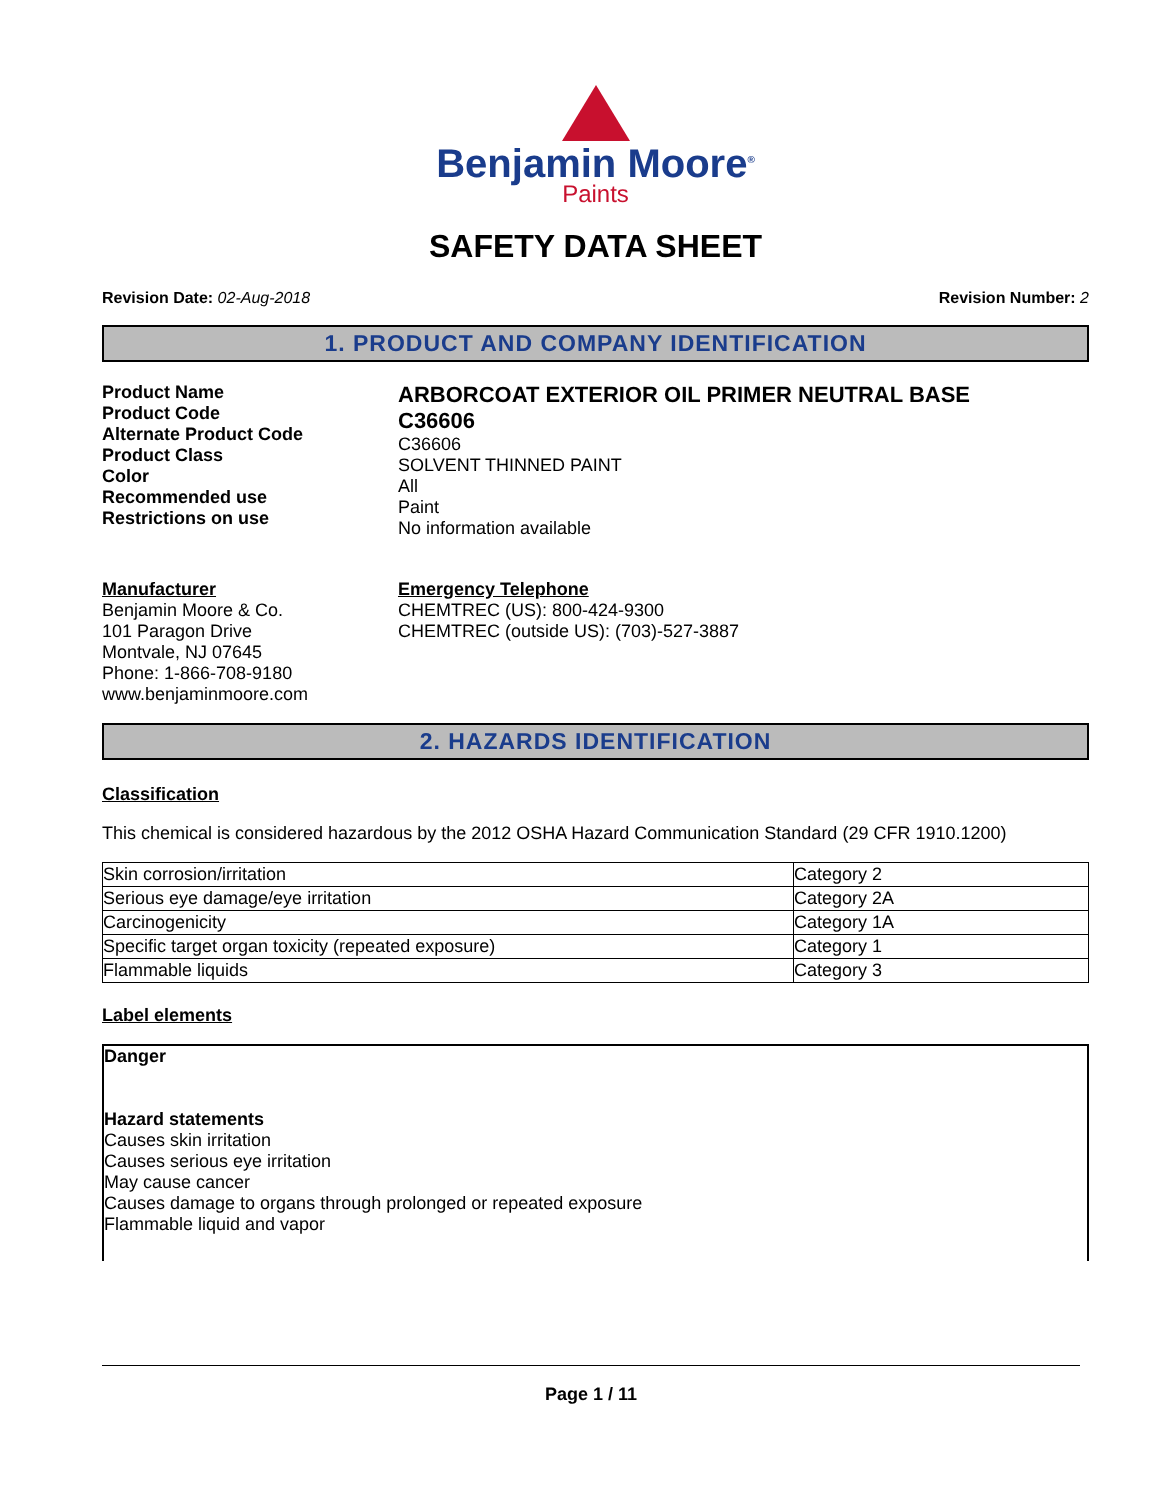Benjamin Moore<sup>®</sup>
Paints
SAFETY DATA SHEET
Revision Date: 02-Aug-2018 Revision Number: 2
1. PRODUCT AND COMPANY IDENTIFICATION
Product Name
Product Code
Alternate Product Code
Product Class
Color
Recommended use
Restrictions on use
ARBORCOAT EXTERIOR OIL PRIMER NEUTRAL BASE
C36606
C36606
SOLVENT THINNED PAINT
All
Paint
No information available
Manufacturer
Benjamin Moore & Co.
101 Paragon Drive
Montvale, NJ 07645
Phone: 1-866-708-9180
www.benjaminmoore.com
Emergency Telephone
CHEMTREC (US): 800-424-9300
CHEMTREC (outside US): (703)-527-3887
2. HAZARDS IDENTIFICATION
Classification
This chemical is considered hazardous by the 2012 OSHA Hazard Communication Standard (29 CFR 1910.1200)
| Skin corrosion/irritation | Category 2 |
| Serious eye damage/eye irritation | Category 2A |
| Carcinogenicity | Category 1A |
| Specific target organ toxicity (repeated exposure) | Category 1 |
| Flammable liquids | Category 3 |
Label elements
Danger
Hazard statements
Causes skin irritation
Causes serious eye irritation
May cause cancer
Causes damage to organs through prolonged or repeated exposure
Flammable liquid and vapor
Page 1 / 11